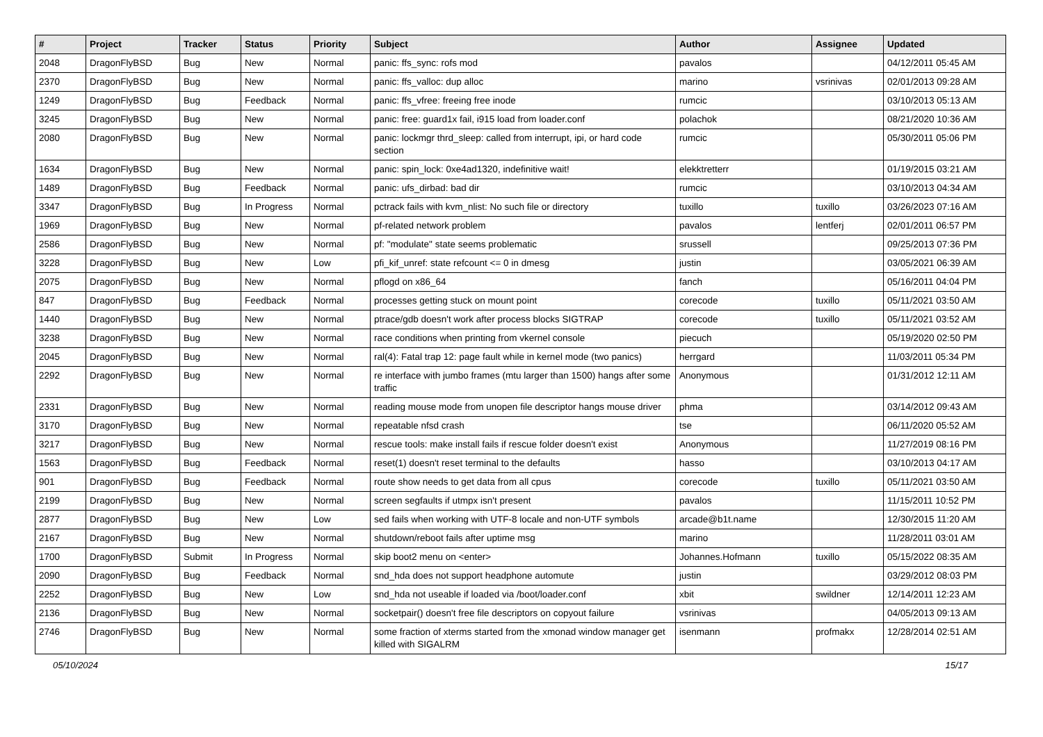| # | Project | Tracker | Status | Priority | Subject | Author | Assignee | Updated |
| --- | --- | --- | --- | --- | --- | --- | --- | --- |
| 2048 | DragonFlyBSD | Bug | New | Normal | panic: ffs_sync: rofs mod | pavalos | | 04/12/2011 05:45 AM |
| 2370 | DragonFlyBSD | Bug | New | Normal | panic: ffs_valloc: dup alloc | marino | vsrinivas | 02/01/2013 09:28 AM |
| 1249 | DragonFlyBSD | Bug | Feedback | Normal | panic: ffs_vfree: freeing free inode | rumcic | | 03/10/2013 05:13 AM |
| 3245 | DragonFlyBSD | Bug | New | Normal | panic: free: guard1x fail, i915 load from loader.conf | polachok | | 08/21/2020 10:36 AM |
| 2080 | DragonFlyBSD | Bug | New | Normal | panic: lockmgr thrd_sleep: called from interrupt, ipi, or hard code section | rumcic | | 05/30/2011 05:06 PM |
| 1634 | DragonFlyBSD | Bug | New | Normal | panic: spin_lock: 0xe4ad1320, indefinitive wait! | elekktretterr | | 01/19/2015 03:21 AM |
| 1489 | DragonFlyBSD | Bug | Feedback | Normal | panic: ufs_dirbad: bad dir | rumcic | | 03/10/2013 04:34 AM |
| 3347 | DragonFlyBSD | Bug | In Progress | Normal | pctrack fails with kvm_nlist: No such file or directory | tuxillo | tuxillo | 03/26/2023 07:16 AM |
| 1969 | DragonFlyBSD | Bug | New | Normal | pf-related network problem | pavalos | lentferj | 02/01/2011 06:57 PM |
| 2586 | DragonFlyBSD | Bug | New | Normal | pf: "modulate" state seems problematic | srussell | | 09/25/2013 07:36 PM |
| 3228 | DragonFlyBSD | Bug | New | Low | pfi_kif_unref: state refcount <= 0 in dmesg | justin | | 03/05/2021 06:39 AM |
| 2075 | DragonFlyBSD | Bug | New | Normal | pflogd on x86_64 | fanch | | 05/16/2011 04:04 PM |
| 847 | DragonFlyBSD | Bug | Feedback | Normal | processes getting stuck on mount point | corecode | tuxillo | 05/11/2021 03:50 AM |
| 1440 | DragonFlyBSD | Bug | New | Normal | ptrace/gdb doesn't work after process blocks SIGTRAP | corecode | tuxillo | 05/11/2021 03:52 AM |
| 3238 | DragonFlyBSD | Bug | New | Normal | race conditions when printing from vkernel console | piecuch | | 05/19/2020 02:50 PM |
| 2045 | DragonFlyBSD | Bug | New | Normal | ral(4): Fatal trap 12: page fault while in kernel mode (two panics) | herrgard | | 11/03/2011 05:34 PM |
| 2292 | DragonFlyBSD | Bug | New | Normal | re interface with jumbo frames (mtu larger than 1500) hangs after some traffic | Anonymous | | 01/31/2012 12:11 AM |
| 2331 | DragonFlyBSD | Bug | New | Normal | reading mouse mode from unopen file descriptor hangs mouse driver | phma | | 03/14/2012 09:43 AM |
| 3170 | DragonFlyBSD | Bug | New | Normal | repeatable nfsd crash | tse | | 06/11/2020 05:52 AM |
| 3217 | DragonFlyBSD | Bug | New | Normal | rescue tools: make install fails if rescue folder doesn't exist | Anonymous | | 11/27/2019 08:16 PM |
| 1563 | DragonFlyBSD | Bug | Feedback | Normal | reset(1) doesn't reset terminal to the defaults | hasso | | 03/10/2013 04:17 AM |
| 901 | DragonFlyBSD | Bug | Feedback | Normal | route show needs to get data from all cpus | corecode | tuxillo | 05/11/2021 03:50 AM |
| 2199 | DragonFlyBSD | Bug | New | Normal | screen segfaults if utmpx isn't present | pavalos | | 11/15/2011 10:52 PM |
| 2877 | DragonFlyBSD | Bug | New | Low | sed fails when working with UTF-8 locale and non-UTF symbols | arcade@b1t.name | | 12/30/2015 11:20 AM |
| 2167 | DragonFlyBSD | Bug | New | Normal | shutdown/reboot fails after uptime msg | marino | | 11/28/2011 03:01 AM |
| 1700 | DragonFlyBSD | Submit | In Progress | Normal | skip boot2 menu on <enter> | Johannes.Hofmann | tuxillo | 05/15/2022 08:35 AM |
| 2090 | DragonFlyBSD | Bug | Feedback | Normal | snd_hda does not support headphone automute | justin | | 03/29/2012 08:03 PM |
| 2252 | DragonFlyBSD | Bug | New | Low | snd_hda not useable if loaded via /boot/loader.conf | xbit | swildner | 12/14/2011 12:23 AM |
| 2136 | DragonFlyBSD | Bug | New | Normal | socketpair() doesn't free file descriptors on copyout failure | vsrinivas | | 04/05/2013 09:13 AM |
| 2746 | DragonFlyBSD | Bug | New | Normal | some fraction of xterms started from the xmonad window manager get killed with SIGALRM | isenmann | profmakx | 12/28/2014 02:51 AM |
05/10/2024 15/17